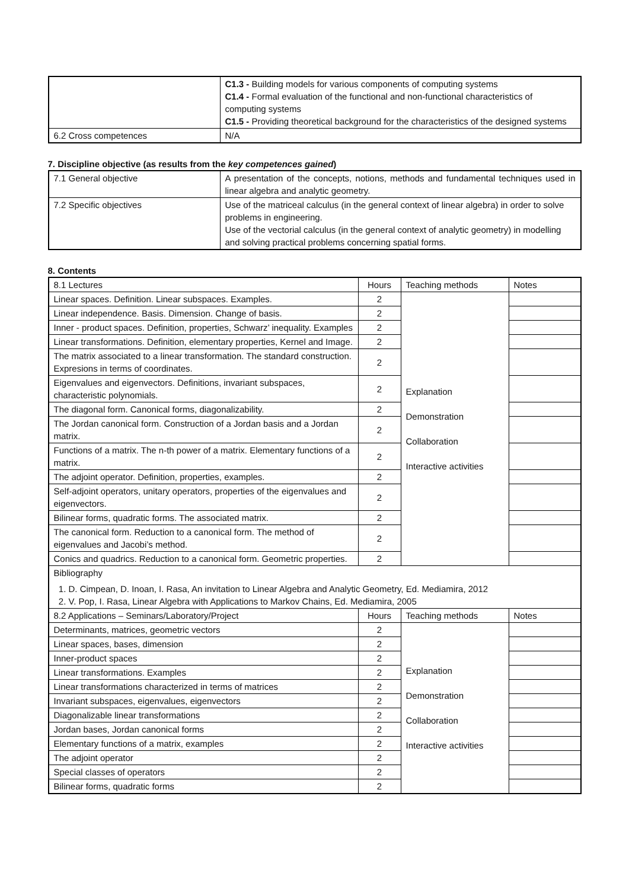| | C1.3 - Building models for various components of computing systems C1.4 - Formal evaluation of the functional and non-functional characteristics of computing systems C1.5 - Providing theoretical background for the characteristics of the designed systems |
| 6.2 Cross competences | N/A |
7. Discipline objective (as results from the key competences gained)
| 7.1 General objective | A presentation of the concepts, notions, methods and fundamental techniques used in linear algebra and analytic geometry. |
| 7.2 Specific objectives | Use of the matriceal calculus (in the general context of linear algebra) in order to solve problems in engineering. Use of the vectorial calculus (in the general context of analytic geometry) in modelling and solving practical problems concerning spatial forms. |
8. Contents
| 8.1 Lectures | Hours | Teaching methods | Notes |
| --- | --- | --- | --- |
| Linear spaces. Definition. Linear subspaces. Examples. | 2 | Explanation Demonstration Collaboration Interactive activities | |
| Linear independence. Basis. Dimension. Change of basis. | 2 | | |
| Inner - product spaces. Definition, properties, Schwarz’ inequality. Examples | 2 | | |
| Linear transformations. Definition, elementary properties, Kernel and Image. | 2 | | |
| The matrix associated to a linear transformation. The standard construction. Expresions in terms of coordinates. | 2 | | |
| Eigenvalues and eigenvectors. Definitions, invariant subspaces, characteristic polynomials. | 2 | | |
| The diagonal form. Canonical forms, diagonalizability. | 2 | | |
| The Jordan canonical form. Construction of a Jordan basis and a Jordan matrix. | 2 | | |
| Functions of a matrix. The n-th power of a matrix. Elementary functions of a matrix. | 2 | | |
| The adjoint operator. Definition, properties, examples. | 2 | | |
| Self-adjoint operators, unitary operators, properties of the eigenvalues and eigenvectors. | 2 | | |
| Bilinear forms, quadratic forms. The associated matrix. | 2 | | |
| The canonical form. Reduction to a canonical form. The method of eigenvalues and Jacobi’s method. | 2 | | |
| Conics and quadrics. Reduction to a canonical form. Geometric properties. | 2 | | |
| Bibliography 1. D. Cimpean, D. Inoan, I. Rasa, An invitation to Linear Algebra and Analytic Geometry, Ed. Mediamira, 2012 2. V. Pop, I. Rasa, Linear Algebra with Applications to Markov Chains, Ed. Mediamira, 2005 | | | |
| 8.2 Applications – Seminars/Laboratory/Project | Hours | Teaching methods | Notes |
| Determinants, matrices, geometric vectors | 2 | Explanation Demonstration Collaboration Interactive activities | |
| Linear spaces, bases, dimension | 2 | | |
| Inner-product spaces | 2 | | |
| Linear transformations. Examples | 2 | | |
| Linear transformations characterized in terms of matrices | 2 | | |
| Invariant subspaces, eigenvalues, eigenvectors | 2 | | |
| Diagonalizable linear transformations | 2 | | |
| Jordan bases, Jordan canonical forms | 2 | | |
| Elementary functions of a matrix, examples | 2 | | |
| The adjoint operator | 2 | | |
| Special classes of operators | 2 | | |
| Bilinear forms, quadratic forms | 2 | | |